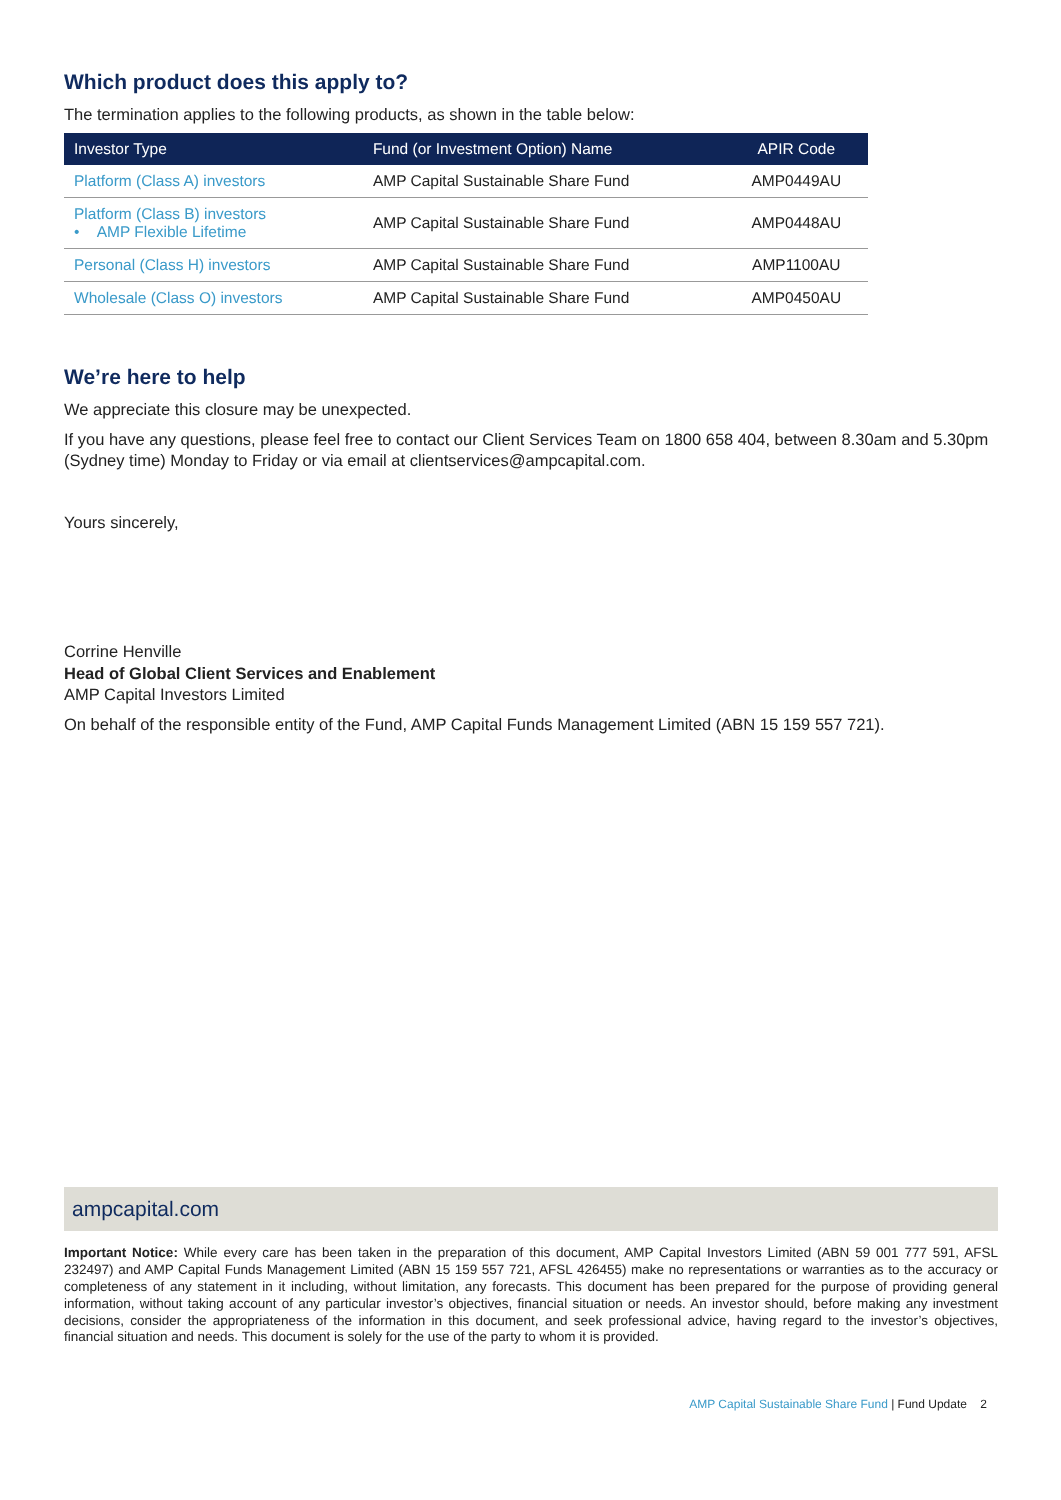Which product does this apply to?
The termination applies to the following products, as shown in the table below:
| Investor Type | Fund (or Investment Option) Name | APIR Code |
| --- | --- | --- |
| Platform (Class A) investors | AMP Capital Sustainable Share Fund | AMP0449AU |
| Platform (Class B) investors • AMP Flexible Lifetime | AMP Capital Sustainable Share Fund | AMP0448AU |
| Personal (Class H) investors | AMP Capital Sustainable Share Fund | AMP1100AU |
| Wholesale (Class O) investors | AMP Capital Sustainable Share Fund | AMP0450AU |
We’re here to help
We appreciate this closure may be unexpected.
If you have any questions, please feel free to contact our Client Services Team on 1800 658 404, between 8.30am and 5.30pm (Sydney time) Monday to Friday or via email at clientservices@ampcapital.com.
Yours sincerely,
Corrine Henville
Head of Global Client Services and Enablement
AMP Capital Investors Limited
On behalf of the responsible entity of the Fund, AMP Capital Funds Management Limited (ABN 15 159 557 721).
ampcapital.com
Important Notice: While every care has been taken in the preparation of this document, AMP Capital Investors Limited (ABN 59 001 777 591, AFSL 232497) and AMP Capital Funds Management Limited (ABN 15 159 557 721, AFSL 426455) make no representations or warranties as to the accuracy or completeness of any statement in it including, without limitation, any forecasts. This document has been prepared for the purpose of providing general information, without taking account of any particular investor’s objectives, financial situation or needs. An investor should, before making any investment decisions, consider the appropriateness of the information in this document, and seek professional advice, having regard to the investor’s objectives, financial situation and needs. This document is solely for the use of the party to whom it is provided.
AMP Capital Sustainable Share Fund | Fund Update 2